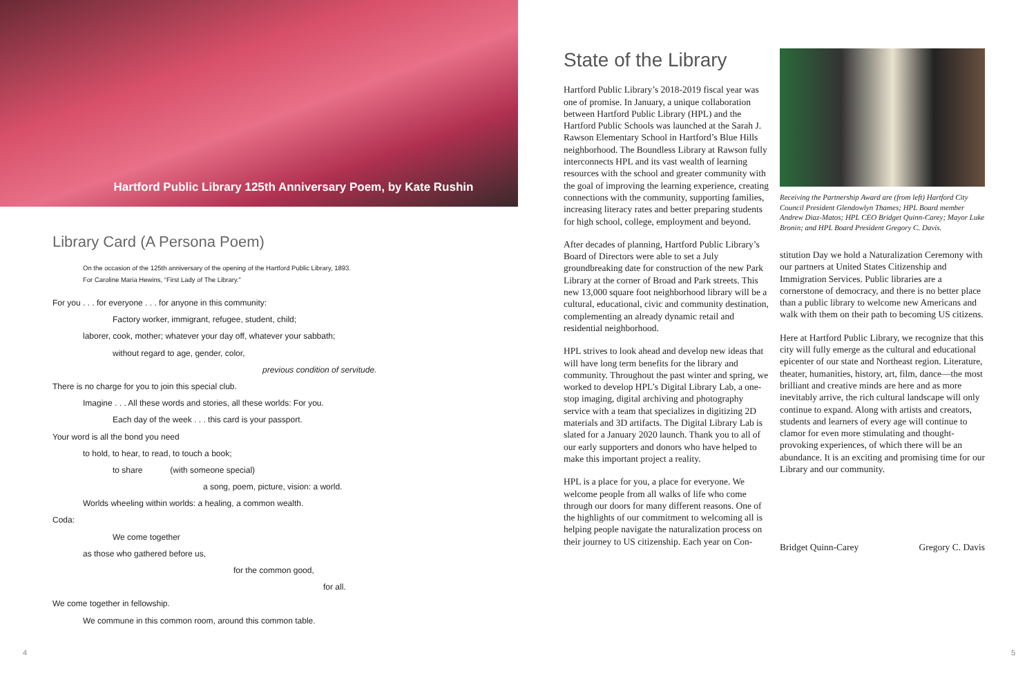Hartford Public Library 125th Anniversary Poem, by Kate Rushin
Library Card (A Persona Poem)
On the occasion of the 125th anniversary of the opening of the Hartford Public Library, 1893.
For Caroline Maria Hewins, “First Lady of The Library.”
For you . . . for everyone . . . for anyone in this community:
Factory worker, immigrant, refugee, student, child;
laborer, cook, mother; whatever your day off, whatever your sabbath;
without regard to age, gender, color,
previous condition of servitude.
There is no charge for you to join this special club.
Imagine . . . All these words and stories, all these worlds: For you.
Each day of the week . . . this card is your passport.
Your word is all the bond you need
to hold, to hear, to read, to touch a book;
to share (with someone special)
a song, poem, picture, vision: a world.
Worlds wheeling within worlds: a healing, a common wealth.
Coda:
We come together
as those who gathered before us,
for the common good,
for all.
We come together in fellowship.
We commune in this common room, around this common table.
4
State of the Library
Hartford Public Library’s 2018-2019 fiscal year was one of promise. In January, a unique collaboration between Hartford Public Library (HPL) and the Hartford Public Schools was launched at the Sarah J. Rawson Elementary School in Hartford’s Blue Hills neighborhood. The Boundless Library at Rawson fully interconnects HPL and its vast wealth of learning resources with the school and greater community with the goal of improving the learning experience, creating connections with the community, supporting families, increasing literacy rates and better preparing students for high school, college, employment and beyond.
After decades of planning, Hartford Public Library’s Board of Directors were able to set a July groundbreaking date for construction of the new Park Library at the corner of Broad and Park streets. This new 13,000 square foot neighborhood library will be a cultural, educational, civic and community destination, complementing an already dynamic retail and residential neighborhood.
HPL strives to look ahead and develop new ideas that will have long term benefits for the library and community. Throughout the past winter and spring, we worked to develop HPL’s Digital Library Lab, a one-stop imaging, digital archiving and photography service with a team that specializes in digitizing 2D materials and 3D artifacts. The Digital Library Lab is slated for a January 2020 launch. Thank you to all of our early supporters and donors who have helped to make this important project a reality.
HPL is a place for you, a place for everyone. We welcome people from all walks of life who come through our doors for many different reasons. One of the highlights of our commitment to welcoming all is helping people navigate the naturalization process on their journey to US citizenship. Each year on Con-
Receiving the Partnership Award are (from left) Hartford City Council President Glendowlyn Thames; HPL Board member Andrew Diaz-Matos; HPL CEO Bridget Quinn-Carey; Mayor Luke Bronin; and HPL Board President Gregory C. Davis.
stitution Day we hold a Naturalization Ceremony with our partners at United States Citizenship and Immigration Services. Public libraries are a cornerstone of democracy, and there is no better place than a public library to welcome new Americans and walk with them on their path to becoming US citizens.
Here at Hartford Public Library, we recognize that this city will fully emerge as the cultural and educational epicenter of our state and Northeast region. Literature, theater, humanities, history, art, film, dance—the most brilliant and creative minds are here and as more inevitably arrive, the rich cultural landscape will only continue to expand. Along with artists and creators, students and learners of every age will continue to clamor for even more stimulating and thought-provoking experiences, of which there will be an abundance. It is an exciting and promising time for our Library and our community.
Bridget Quinn-Carey Gregory C. Davis
5